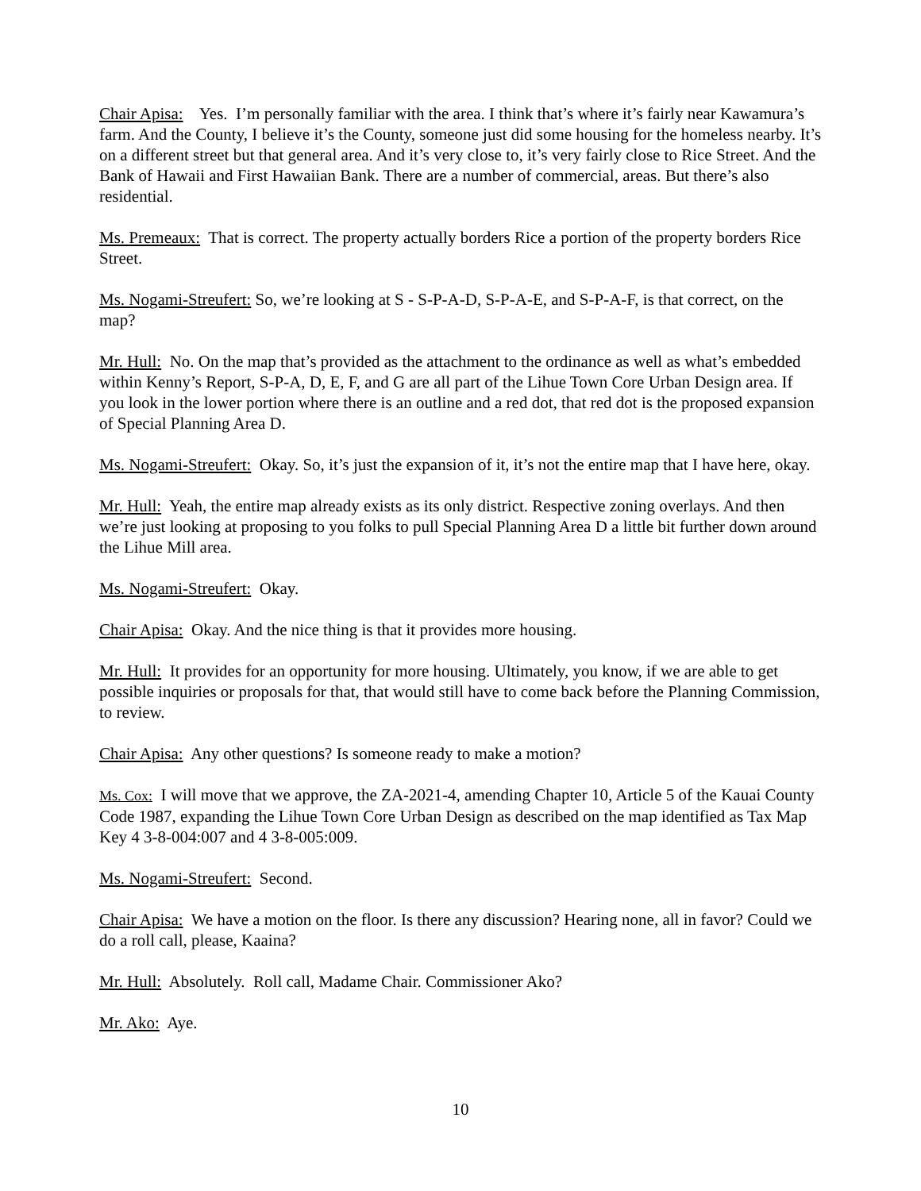Chair Apisa: Yes. I’m personally familiar with the area. I think that’s where it’s fairly near Kawamura’s farm. And the County, I believe it’s the County, someone just did some housing for the homeless nearby. It’s on a different street but that general area. And it’s very close to, it’s very fairly close to Rice Street. And the Bank of Hawaii and First Hawaiian Bank. There are a number of commercial, areas. But there’s also residential.
Ms. Premeaux: That is correct. The property actually borders Rice a portion of the property borders Rice Street.
Ms. Nogami-Streufert: So, we’re looking at S - S-P-A-D, S-P-A-E, and S-P-A-F, is that correct, on the map?
Mr. Hull: No. On the map that’s provided as the attachment to the ordinance as well as what’s embedded within Kenny’s Report, S-P-A, D, E, F, and G are all part of the Lihue Town Core Urban Design area. If you look in the lower portion where there is an outline and a red dot, that red dot is the proposed expansion of Special Planning Area D.
Ms. Nogami-Streufert: Okay. So, it’s just the expansion of it, it’s not the entire map that I have here, okay.
Mr. Hull: Yeah, the entire map already exists as its only district. Respective zoning overlays. And then we’re just looking at proposing to you folks to pull Special Planning Area D a little bit further down around the Lihue Mill area.
Ms. Nogami-Streufert: Okay.
Chair Apisa: Okay. And the nice thing is that it provides more housing.
Mr. Hull: It provides for an opportunity for more housing. Ultimately, you know, if we are able to get possible inquiries or proposals for that, that would still have to come back before the Planning Commission, to review.
Chair Apisa: Any other questions? Is someone ready to make a motion?
Ms. Cox: I will move that we approve, the ZA-2021-4, amending Chapter 10, Article 5 of the Kauai County Code 1987, expanding the Lihue Town Core Urban Design as described on the map identified as Tax Map Key 4 3-8-004:007 and 4 3-8-005:009.
Ms. Nogami-Streufert: Second.
Chair Apisa: We have a motion on the floor. Is there any discussion? Hearing none, all in favor? Could we do a roll call, please, Kaaina?
Mr. Hull: Absolutely. Roll call, Madame Chair. Commissioner Ako?
Mr. Ako: Aye.
10